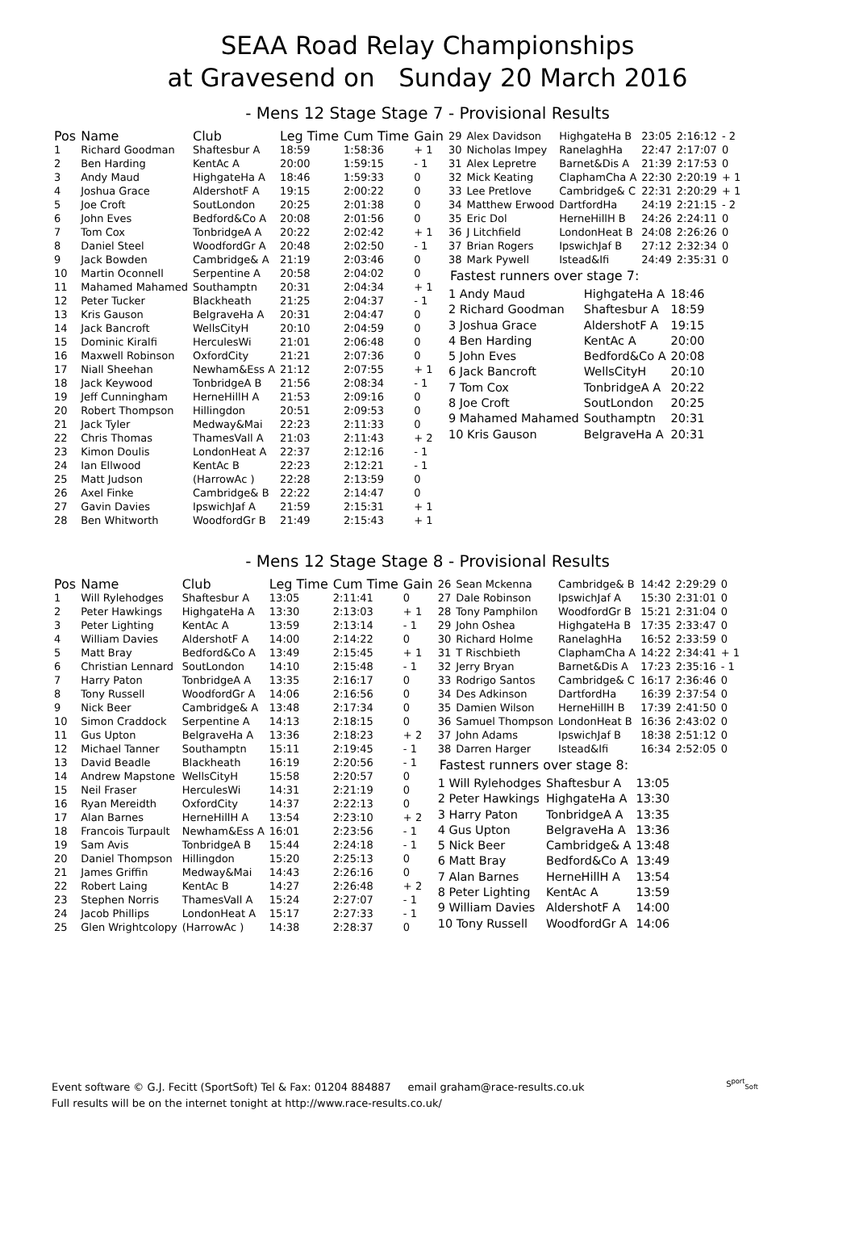SEAA Road Relay Championships
at Gravesend on Sunday 20 March 2016
- Mens 12 Stage Stage 7 - Provisional Results
| Pos | Name | Club | Leg Time | Cum Time | Gain |
| --- | --- | --- | --- | --- | --- |
| 1 | Richard Goodman | Shaftesbur A | 18:59 | 1:58:36 | + 1 |
| 2 | Ben Harding | KentAc A | 20:00 | 1:59:15 | - 1 |
| 3 | Andy Maud | HighgateHa A | 18:46 | 1:59:33 | 0 |
| 4 | Joshua Grace | AldershotF A | 19:15 | 2:00:22 | 0 |
| 5 | Joe Croft | SoutLondon | 20:25 | 2:01:38 | 0 |
| 6 | John Eves | Bedford&Co A | 20:08 | 2:01:56 | 0 |
| 7 | Tom Cox | TonbridgeA A | 20:22 | 2:02:42 | + 1 |
| 8 | Daniel Steel | WoodfordGr A | 20:48 | 2:02:50 | - 1 |
| 9 | Jack Bowden | Cambridge& A | 21:19 | 2:03:46 | 0 |
| 10 | Martin Oconnell | Serpentine A | 20:58 | 2:04:02 | 0 |
| 11 | Mahamed Mahamed | Southamptn | 20:31 | 2:04:34 | + 1 |
| 12 | Peter Tucker | Blackheath | 21:25 | 2:04:37 | - 1 |
| 13 | Kris Gauson | BelgraveHa A | 20:31 | 2:04:47 | 0 |
| 14 | Jack Bancroft | WellsCityH | 20:10 | 2:04:59 | 0 |
| 15 | Dominic Kiralfi | HerculesWi | 21:01 | 2:06:48 | 0 |
| 16 | Maxwell Robinson | OxfordCity | 21:21 | 2:07:36 | 0 |
| 17 | Niall Sheehan | Newham&Ess A | 21:12 | 2:07:55 | + 1 |
| 18 | Jack Keywood | TonbridgeA B | 21:56 | 2:08:34 | - 1 |
| 19 | Jeff Cunningham | HerneHillH A | 21:53 | 2:09:16 | 0 |
| 20 | Robert Thompson | Hillingdon | 20:51 | 2:09:53 | 0 |
| 21 | Jack Tyler | Medway&Mai | 22:23 | 2:11:33 | 0 |
| 22 | Chris Thomas | ThamesVall A | 21:03 | 2:11:43 | + 2 |
| 23 | Kimon Doulis | LondonHeat A | 22:37 | 2:12:16 | - 1 |
| 24 | Ian Ellwood | KentAc B | 22:23 | 2:12:21 | - 1 |
| 25 | Matt Judson | (HarrowAc ) | 22:28 | 2:13:59 | 0 |
| 26 | Axel Finke | Cambridge& B | 22:22 | 2:14:47 | 0 |
| 27 | Gavin Davies | IpswichJaf A | 21:59 | 2:15:31 | + 1 |
| 28 | Ben Whitworth | WoodfordGr B | 21:49 | 2:15:43 | + 1 |
| 29 | Alex Davidson | HighgateHa B | 23:05 | 2:16:12 | - 2 |
| 30 | Nicholas Impey | RanelaghHa | 22:47 | 2:17:07 | 0 |
| 31 | Alex Lepretre | Barnet&Dis A | 21:39 | 2:17:53 | 0 |
| 32 | Mick Keating | ClaphamCha A | 22:30 | 2:20:19 | + 1 |
| 33 | Lee Pretlove | Cambridge& C | 22:31 | 2:20:29 | + 1 |
| 34 | Matthew Erwood | DartfordHa | 24:19 | 2:21:15 | - 2 |
| 35 | Eric Dol | HerneHillH B | 24:26 | 2:24:11 | 0 |
| 36 | J Litchfield | LondonHeat B | 24:08 | 2:26:26 | 0 |
| 37 | Brian Rogers | IpswichJaf B | 27:12 | 2:32:34 | 0 |
| 38 | Mark Pywell | Istead&Ifi | 24:49 | 2:35:31 | 0 |
Fastest runners over stage 7:
| 1 Andy Maud | HighgateHa A | 18:46 |
| 2 Richard Goodman | Shaftesbur A | 18:59 |
| 3 Joshua Grace | AldershotF A | 19:15 |
| 4 Ben Harding | KentAc A | 20:00 |
| 5 John Eves | Bedford&Co A | 20:08 |
| 6 Jack Bancroft | WellsCityH | 20:10 |
| 7 Tom Cox | TonbridgeA A | 20:22 |
| 8 Joe Croft | SoutLondon | 20:25 |
| 9 Mahamed Mahamed | Southamptn | 20:31 |
| 10 Kris Gauson | BelgraveHa A | 20:31 |
- Mens 12 Stage Stage 8 - Provisional Results
| Pos | Name | Club | Leg Time | Cum Time | Gain |
| --- | --- | --- | --- | --- | --- |
| 1 | Will Rylehodges | Shaftesbur A | 13:05 | 2:11:41 | 0 |
| 2 | Peter Hawkings | HighgateHa A | 13:30 | 2:13:03 | + 1 |
| 3 | Peter Lighting | KentAc A | 13:59 | 2:13:14 | - 1 |
| 4 | William Davies | AldershotF A | 14:00 | 2:14:22 | 0 |
| 5 | Matt Bray | Bedford&Co A | 13:49 | 2:15:45 | + 1 |
| 6 | Christian Lennard | SoutLondon | 14:10 | 2:15:48 | - 1 |
| 7 | Harry Paton | TonbridgeA A | 13:35 | 2:16:17 | 0 |
| 8 | Tony Russell | WoodfordGr A | 14:06 | 2:16:56 | 0 |
| 9 | Nick Beer | Cambridge& A | 13:48 | 2:17:34 | 0 |
| 10 | Simon Craddock | Serpentine A | 14:13 | 2:18:15 | 0 |
| 11 | Gus Upton | BelgraveHa A | 13:36 | 2:18:23 | + 2 |
| 12 | Michael Tanner | Southamptn | 15:11 | 2:19:45 | - 1 |
| 13 | David Beadle | Blackheath | 16:19 | 2:20:56 | - 1 |
| 14 | Andrew Mapstone | WellsCityH | 15:58 | 2:20:57 | 0 |
| 15 | Neil Fraser | HerculesWi | 14:31 | 2:21:19 | 0 |
| 16 | Ryan Mereidth | OxfordCity | 14:37 | 2:22:13 | 0 |
| 17 | Alan Barnes | HerneHillH A | 13:54 | 2:23:10 | + 2 |
| 18 | Francois Turpault | Newham&Ess A | 16:01 | 2:23:56 | - 1 |
| 19 | Sam Avis | TonbridgeA B | 15:44 | 2:24:18 | - 1 |
| 20 | Daniel Thompson | Hillingdon | 15:20 | 2:25:13 | 0 |
| 21 | James Griffin | Medway&Mai | 14:43 | 2:26:16 | 0 |
| 22 | Robert Laing | KentAc B | 14:27 | 2:26:48 | + 2 |
| 23 | Stephen Norris | ThamesVall A | 15:24 | 2:27:07 | - 1 |
| 24 | Jacob Phillips | LondonHeat A | 15:17 | 2:27:33 | - 1 |
| 25 | Glen Wrightcolopy | (HarrowAc ) | 14:38 | 2:28:37 | 0 |
| 26 | Sean Mckenna | Cambridge& B | 14:42 | 2:29:29 | 0 |
| 27 | Dale Robinson | IpswichJaf A | 15:30 | 2:31:01 | 0 |
| 28 | Tony Pamphilon | WoodfordGr B | 15:21 | 2:31:04 | 0 |
| 29 | John Oshea | HighgateHa B | 17:35 | 2:33:47 | 0 |
| 30 | Richard Holme | RanelaghHa | 16:52 | 2:33:59 | 0 |
| 31 | T Rischbieth | ClaphamCha A | 14:22 | 2:34:41 | + 1 |
| 32 | Jerry Bryan | Barnet&Dis A | 17:23 | 2:35:16 | - 1 |
| 33 | Rodrigo Santos | Cambridge& C | 16:17 | 2:36:46 | 0 |
| 34 | Des Adkinson | DartfordHa | 16:39 | 2:37:54 | 0 |
| 35 | Damien Wilson | HerneHillH B | 17:39 | 2:41:50 | 0 |
| 36 | Samuel Thompson | LondonHeat B | 16:36 | 2:43:02 | 0 |
| 37 | John Adams | IpswichJaf B | 18:38 | 2:51:12 | 0 |
| 38 | Darren Harger | Istead&Ifi | 16:34 | 2:52:05 | 0 |
Fastest runners over stage 8:
| 1 Will Rylehodges | Shaftesbur A | 13:05 |
| 2 Peter Hawkings | HighgateHa A | 13:30 |
| 3 Harry Paton | TonbridgeA A | 13:35 |
| 4 Gus Upton | BelgraveHa A | 13:36 |
| 5 Nick Beer | Cambridge& A | 13:48 |
| 6 Matt Bray | Bedford&Co A | 13:49 |
| 7 Alan Barnes | HerneHillH A | 13:54 |
| 8 Peter Lighting | KentAc A | 13:59 |
| 9 William Davies | AldershotF A | 14:00 |
| 10 Tony Russell | WoodfordGr A | 14:06 |
Event software © G.J. Fecitt (SportSoft) Tel & Fax: 01204 884887 email graham@race-results.co.uk
Full results will be on the internet tonight at http://www.race-results.co.uk/
S<sup>port</sup><sub>Soft</sub>